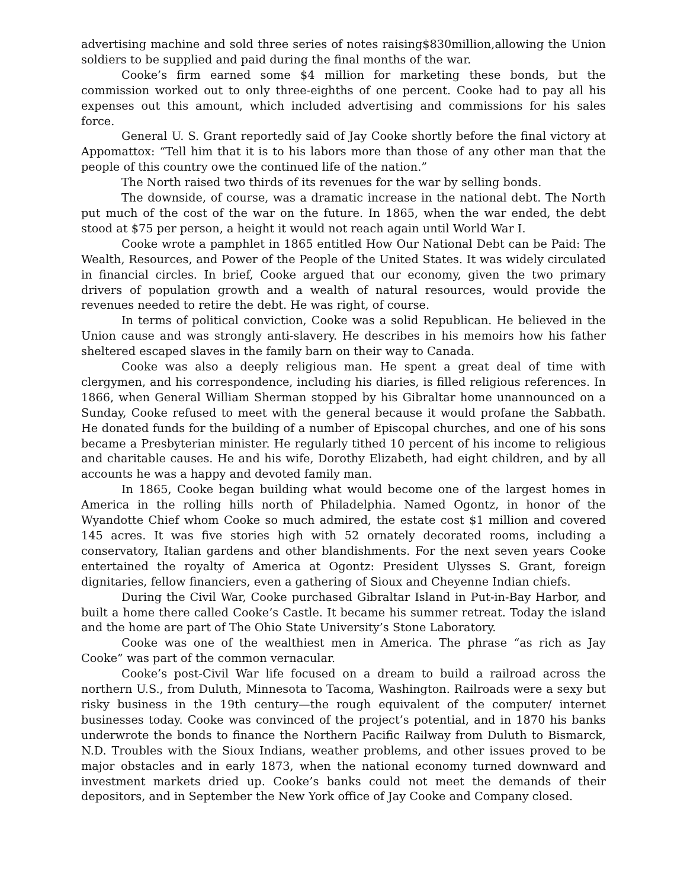advertising machine and sold three series of notes raising$830million,allowing the Union soldiers to be supplied and paid during the final months of the war.
Cooke’s firm earned some $4 million for marketing these bonds, but the commission worked out to only three-eighths of one percent. Cooke had to pay all his expenses out this amount, which included advertising and commissions for his sales force.
General U. S. Grant reportedly said of Jay Cooke shortly before the final victory at Appomattox: “Tell him that it is to his labors more than those of any other man that the people of this country owe the continued life of the nation.”
The North raised two thirds of its revenues for the war by selling bonds.
The downside, of course, was a dramatic increase in the national debt. The North put much of the cost of the war on the future. In 1865, when the war ended, the debt stood at $75 per person, a height it would not reach again until World War I.
Cooke wrote a pamphlet in 1865 entitled How Our National Debt can be Paid: The Wealth, Resources, and Power of the People of the United States. It was widely circulated in financial circles. In brief, Cooke argued that our economy, given the two primary drivers of population growth and a wealth of natural resources, would provide the revenues needed to retire the debt. He was right, of course.
In terms of political conviction, Cooke was a solid Republican. He believed in the Union cause and was strongly anti-slavery. He describes in his memoirs how his father sheltered escaped slaves in the family barn on their way to Canada.
Cooke was also a deeply religious man. He spent a great deal of time with clergymen, and his correspondence, including his diaries, is filled religious references. In 1866, when General William Sherman stopped by his Gibraltar home unannounced on a Sunday, Cooke refused to meet with the general because it would profane the Sabbath. He donated funds for the building of a number of Episcopal churches, and one of his sons became a Presbyterian minister. He regularly tithed 10 percent of his income to religious and charitable causes. He and his wife, Dorothy Elizabeth, had eight children, and by all accounts he was a happy and devoted family man.
In 1865, Cooke began building what would become one of the largest homes in America in the rolling hills north of Philadelphia. Named Ogontz, in honor of the Wyandotte Chief whom Cooke so much admired, the estate cost $1 million and covered 145 acres. It was five stories high with 52 ornately decorated rooms, including a conservatory, Italian gardens and other blandishments. For the next seven years Cooke entertained the royalty of America at Ogontz: President Ulysses S. Grant, foreign dignitaries, fellow financiers, even a gathering of Sioux and Cheyenne Indian chiefs.
During the Civil War, Cooke purchased Gibraltar Island in Put-in-Bay Harbor, and built a home there called Cooke’s Castle. It became his summer retreat. Today the island and the home are part of The Ohio State University’s Stone Laboratory.
Cooke was one of the wealthiest men in America. The phrase “as rich as Jay Cooke” was part of the common vernacular.
Cooke’s post-Civil War life focused on a dream to build a railroad across the northern U.S., from Duluth, Minnesota to Tacoma, Washington. Railroads were a sexy but risky business in the 19th century—the rough equivalent of the computer/ internet businesses today. Cooke was convinced of the project’s potential, and in 1870 his banks underwrote the bonds to finance the Northern Pacific Railway from Duluth to Bismarck, N.D. Troubles with the Sioux Indians, weather problems, and other issues proved to be major obstacles and in early 1873, when the national economy turned downward and investment markets dried up. Cooke’s banks could not meet the demands of their depositors, and in September the New York office of Jay Cooke and Company closed.